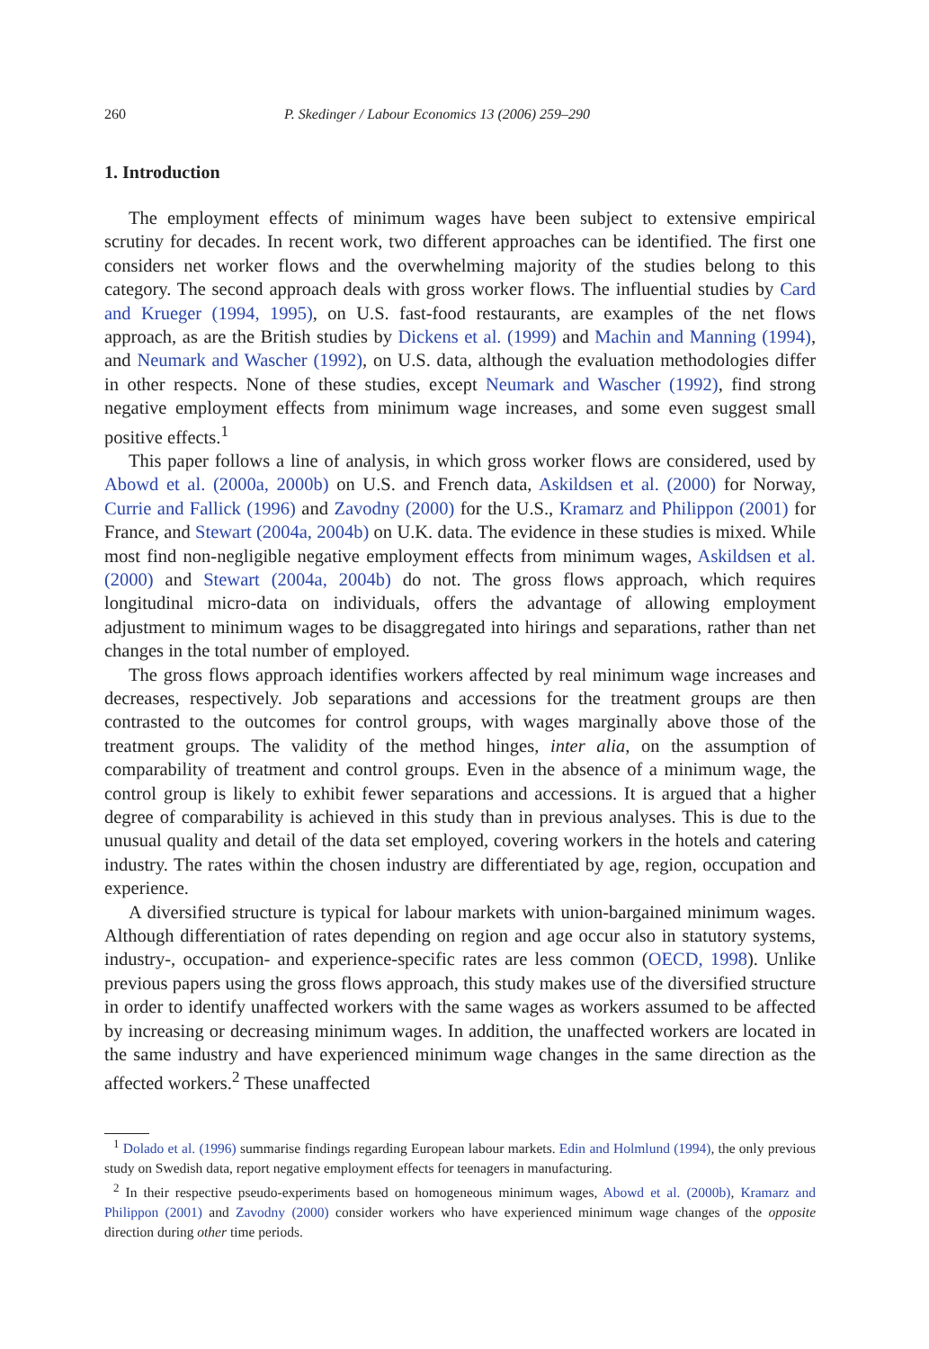260 P. Skedinger / Labour Economics 13 (2006) 259–290
1. Introduction
The employment effects of minimum wages have been subject to extensive empirical scrutiny for decades. In recent work, two different approaches can be identified. The first one considers net worker flows and the overwhelming majority of the studies belong to this category. The second approach deals with gross worker flows. The influential studies by Card and Krueger (1994, 1995), on U.S. fast-food restaurants, are examples of the net flows approach, as are the British studies by Dickens et al. (1999) and Machin and Manning (1994), and Neumark and Wascher (1992), on U.S. data, although the evaluation methodologies differ in other respects. None of these studies, except Neumark and Wascher (1992), find strong negative employment effects from minimum wage increases, and some even suggest small positive effects.<sup>1</sup>
This paper follows a line of analysis, in which gross worker flows are considered, used by Abowd et al. (2000a, 2000b) on U.S. and French data, Askildsen et al. (2000) for Norway, Currie and Fallick (1996) and Zavodny (2000) for the U.S., Kramarz and Philippon (2001) for France, and Stewart (2004a, 2004b) on U.K. data. The evidence in these studies is mixed. While most find non-negligible negative employment effects from minimum wages, Askildsen et al. (2000) and Stewart (2004a, 2004b) do not. The gross flows approach, which requires longitudinal micro-data on individuals, offers the advantage of allowing employment adjustment to minimum wages to be disaggregated into hirings and separations, rather than net changes in the total number of employed.
The gross flows approach identifies workers affected by real minimum wage increases and decreases, respectively. Job separations and accessions for the treatment groups are then contrasted to the outcomes for control groups, with wages marginally above those of the treatment groups. The validity of the method hinges, inter alia, on the assumption of comparability of treatment and control groups. Even in the absence of a minimum wage, the control group is likely to exhibit fewer separations and accessions. It is argued that a higher degree of comparability is achieved in this study than in previous analyses. This is due to the unusual quality and detail of the data set employed, covering workers in the hotels and catering industry. The rates within the chosen industry are differentiated by age, region, occupation and experience.
A diversified structure is typical for labour markets with union-bargained minimum wages. Although differentiation of rates depending on region and age occur also in statutory systems, industry-, occupation- and experience-specific rates are less common (OECD, 1998). Unlike previous papers using the gross flows approach, this study makes use of the diversified structure in order to identify unaffected workers with the same wages as workers assumed to be affected by increasing or decreasing minimum wages. In addition, the unaffected workers are located in the same industry and have experienced minimum wage changes in the same direction as the affected workers.<sup>2</sup> These unaffected
<sup>1</sup> Dolado et al. (1996) summarise findings regarding European labour markets. Edin and Holmlund (1994), the only previous study on Swedish data, report negative employment effects for teenagers in manufacturing.
<sup>2</sup> In their respective pseudo-experiments based on homogeneous minimum wages, Abowd et al. (2000b), Kramarz and Philippon (2001) and Zavodny (2000) consider workers who have experienced minimum wage changes of the opposite direction during other time periods.